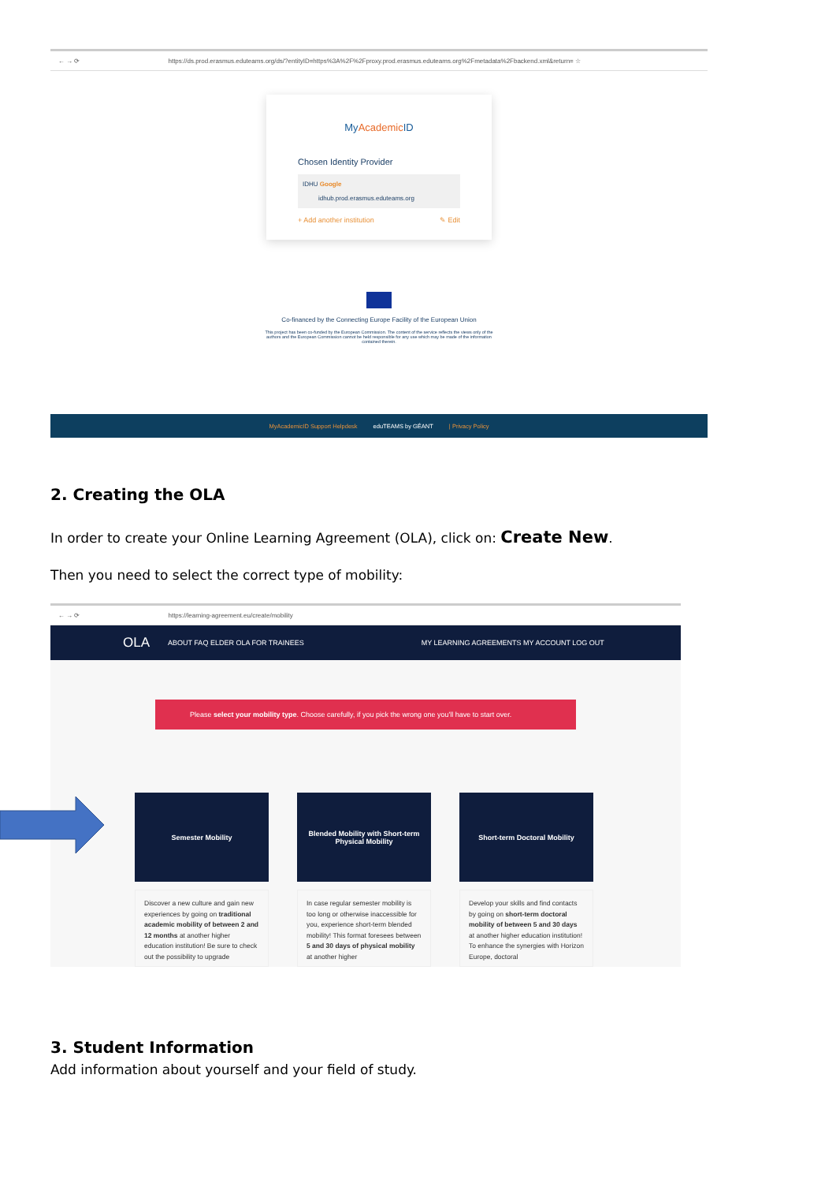← → ⟳ https://ds.prod.erasmus.eduteams.org/ds/?entityID=https%3A%2F%2Fproxy.prod.erasmus.eduteams.org%2Fmetadata%2Fbackend.xml&return= ☆
MyAcademic ID
Chosen Identity Provider
IDHU Google
idhub.prod.erasmus.eduteams.org
+ Add another institution ✎ Edit
Co-financed by the Connecting Europe Facility of the European Union
This project has been co-funded by the European Commission. The content of the service reflects the views only of the authors and the European Commission cannot be held responsible for any use which may be made of the information contained therein.
MyAcademicID Support Helpdesk eduTEAMS by GÉANT | Privacy Policy
2. Creating the OLA
In order to create your Online Learning Agreement (OLA), click on: Create New.
Then you need to select the correct type of mobility:
← → ⟳ https://learning-agreement.eu/create/mobility
OLA ABOUT FAQ ELDER OLA FOR TRAINEES MY LEARNING AGREEMENTS MY ACCOUNT LOG OUT
Please select your mobility type. Choose carefully, if you pick the wrong one you'll have to start over.
Semester Mobility
Discover a new culture and gain new experiences by going on traditional academic mobility of between 2 and 12 months at another higher education institution! Be sure to check out the possibility to upgrade
Blended Mobility with Short-term Physical Mobility
In case regular semester mobility is too long or otherwise inaccessible for you, experience short-term blended mobility! This format foresees between 5 and 30 days of physical mobility at another higher
Short-term Doctoral Mobility
Develop your skills and find contacts by going on short-term doctoral mobility of between 5 and 30 days at another higher education institution! To enhance the synergies with Horizon Europe, doctoral
3. Student Information
Add information about yourself and your field of study.